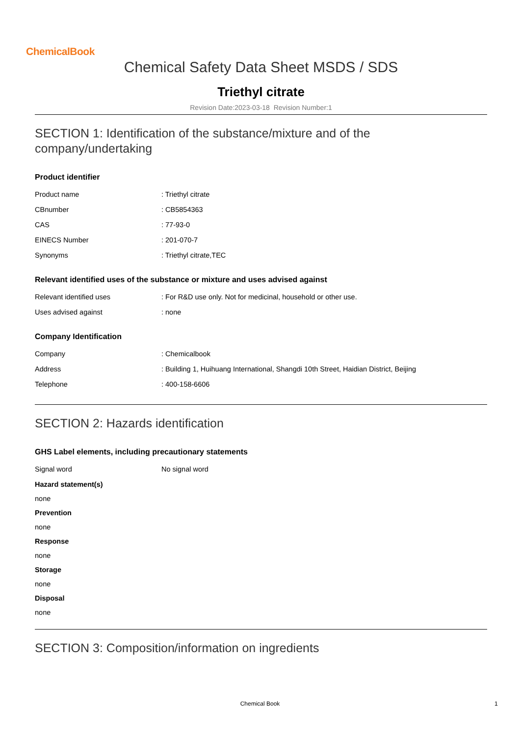ChemicalBook
Chemical Safety Data Sheet MSDS / SDS
Triethyl citrate
Revision Date:2023-03-18 Revision Number:1
SECTION 1: Identification of the substance/mixture and of the company/undertaking
Product identifier
| Product name | : Triethyl citrate |
| CBnumber | : CB5854363 |
| CAS | : 77-93-0 |
| EINECS Number | : 201-070-7 |
| Synonyms | : Triethyl citrate,TEC |
Relevant identified uses of the substance or mixture and uses advised against
| Relevant identified uses | : For R&D use only. Not for medicinal, household or other use. |
| Uses advised against | : none |
Company Identification
| Company | : Chemicalbook |
| Address | : Building 1, Huihuang International, Shangdi 10th Street, Haidian District, Beijing |
| Telephone | : 400-158-6606 |
SECTION 2: Hazards identification
GHS Label elements, including precautionary statements
| Signal word | No signal word |
Hazard statement(s)
none
Prevention
none
Response
none
Storage
none
Disposal
none
SECTION 3: Composition/information on ingredients
Chemical Book 1